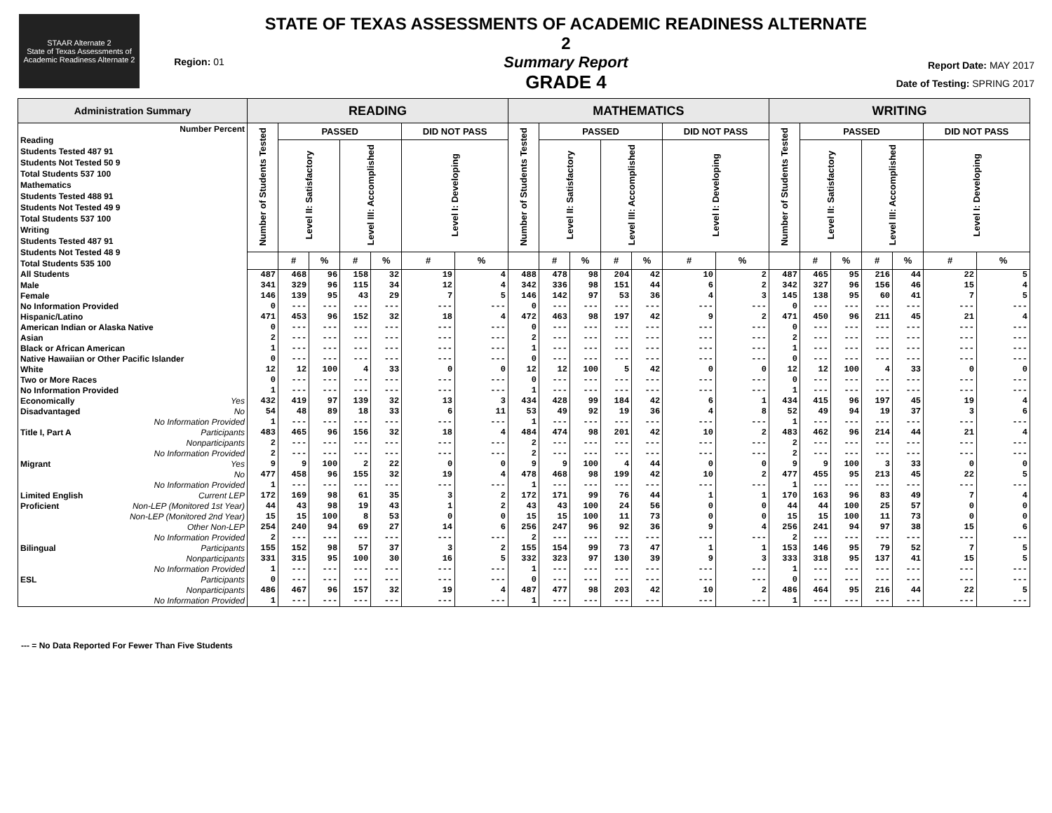STAAR Alternate 2
State of Texas Assessments of Academic Readiness Alternate 2
Region: 01
STATE OF TEXAS ASSESSMENTS OF ACADEMIC READINESS ALTERNATE 2
Summary Report
GRADE 4
Report Date: MAY 2017
Date of Testing: SPRING 2017
| Administration Summary | READING | | | | | | | MATHEMATICS | | | | | | | WRITING | | | | | | |
| --- | --- | --- | --- | --- | --- | --- | --- | --- | --- | --- | --- | --- | --- | --- | --- | --- | --- | --- | --- | --- | --- |
| Number Percent Reading Students Tested 487 91 Students Not Tested 50 9 Total Students 537 100 Mathematics Students Tested 488 91 Students Not Tested 49 9 Total Students 537 100 Writing Students Tested 487 91 Students Not Tested 48 9 Total Students 535 100 | Number of Students Tested | PASSED | | | | DID NOT PASS | | Number of Students Tested | PASSED | | | | DID NOT PASS | | Number of Students Tested | PASSED | | | | DID NOT PASS | |
| | | Level II: Satisfactory | | Level III: Accomplished | | Level I: Developing | | | Level II: Satisfactory | | Level III: Accomplished | | Level I: Developing | | | Level II: Satisfactory | | Level III: Accomplished | | Level I: Developing | |
| | | # | % | # | % | # | % | | # | % | # | % | # | % | | # | % | # | % | # | % |
| All Students | 487 | 468 | 96 | 158 | 32 | 19 | 4 | 488 | 478 | 98 | 204 | 42 | 10 | 2 | 487 | 465 | 95 | 216 | 44 | 22 | 5 |
| Male | 341 | 329 | 96 | 115 | 34 | 12 | 4 | 342 | 336 | 98 | 151 | 44 | 6 | 2 | 342 | 327 | 96 | 156 | 46 | 15 | 4 |
| Female | 146 | 139 | 95 | 43 | 29 | 7 | 5 | 146 | 142 | 97 | 53 | 36 | 4 | 3 | 145 | 138 | 95 | 60 | 41 | 7 | 5 |
| No Information Provided | 0 | --- | --- | --- | --- | --- | --- | 0 | --- | --- | --- | --- | --- | --- | 0 | --- | --- | --- | --- | --- | --- |
| Hispanic/Latino | 471 | 453 | 96 | 152 | 32 | 18 | 4 | 472 | 463 | 98 | 197 | 42 | 9 | 2 | 471 | 450 | 96 | 211 | 45 | 21 | 4 |
| American Indian or Alaska Native | 0 | --- | --- | --- | --- | --- | --- | 0 | --- | --- | --- | --- | --- | --- | 0 | --- | --- | --- | --- | --- | --- |
| Asian | 2 | --- | --- | --- | --- | --- | --- | 2 | --- | --- | --- | --- | --- | --- | 2 | --- | --- | --- | --- | --- | --- |
| Black or African American | 1 | --- | --- | --- | --- | --- | --- | 1 | --- | --- | --- | --- | --- | --- | 1 | --- | --- | --- | --- | --- | --- |
| Native Hawaiian or Other Pacific Islander | 0 | --- | --- | --- | --- | --- | --- | 0 | --- | --- | --- | --- | --- | --- | 0 | --- | --- | --- | --- | --- | --- |
| White | 12 | 12 | 100 | 4 | 33 | 0 | 0 | 12 | 12 | 100 | 5 | 42 | 0 | 0 | 12 | 12 | 100 | 4 | 33 | 0 | 0 |
| Two or More Races | 0 | --- | --- | --- | --- | --- | --- | 0 | --- | --- | --- | --- | --- | --- | 0 | --- | --- | --- | --- | --- | --- |
| No Information Provided | 1 | --- | --- | --- | --- | --- | --- | 1 | --- | --- | --- | --- | --- | --- | 1 | --- | --- | --- | --- | --- | --- |
| Economically Yes | 432 | 419 | 97 | 139 | 32 | 13 | 3 | 434 | 428 | 99 | 184 | 42 | 6 | 1 | 434 | 415 | 96 | 197 | 45 | 19 | 4 |
| Disadvantaged No | 54 | 48 | 89 | 18 | 33 | 6 | 11 | 53 | 49 | 92 | 19 | 36 | 4 | 8 | 52 | 49 | 94 | 19 | 37 | 3 | 6 |
| No Information Provided | 1 | --- | --- | --- | --- | --- | --- | 1 | --- | --- | --- | --- | --- | --- | 1 | --- | --- | --- | --- | --- | --- |
| Title I, Part A Participants | 483 | 465 | 96 | 156 | 32 | 18 | 4 | 484 | 474 | 98 | 201 | 42 | 10 | 2 | 483 | 462 | 96 | 214 | 44 | 21 | 4 |
| Nonparticipants | 2 | --- | --- | --- | --- | --- | --- | 2 | --- | --- | --- | --- | --- | --- | 2 | --- | --- | --- | --- | --- | --- |
| No Information Provided | 2 | --- | --- | --- | --- | --- | --- | 2 | --- | --- | --- | --- | --- | --- | 2 | --- | --- | --- | --- | --- | --- |
| Migrant Yes | 9 | 9 | 100 | 2 | 22 | 0 | 0 | 9 | 9 | 100 | 4 | 44 | 0 | 0 | 9 | 9 | 100 | 3 | 33 | 0 | 0 |
| No | 477 | 458 | 96 | 155 | 32 | 19 | 4 | 478 | 468 | 98 | 199 | 42 | 10 | 2 | 477 | 455 | 95 | 213 | 45 | 22 | 5 |
| No Information Provided | 1 | --- | --- | --- | --- | --- | --- | 1 | --- | --- | --- | --- | --- | --- | 1 | --- | --- | --- | --- | --- | --- |
| Limited English Current LEP | 172 | 169 | 98 | 61 | 35 | 3 | 2 | 172 | 171 | 99 | 76 | 44 | 1 | 1 | 170 | 163 | 96 | 83 | 49 | 7 | 4 |
| Proficient Non-LEP (Monitored 1st Year) | 44 | 43 | 98 | 19 | 43 | 1 | 2 | 43 | 43 | 100 | 24 | 56 | 0 | 0 | 44 | 44 | 100 | 25 | 57 | 0 | 0 |
| Non-LEP (Monitored 2nd Year) | 15 | 15 | 100 | 8 | 53 | 0 | 0 | 15 | 15 | 100 | 11 | 73 | 0 | 0 | 15 | 15 | 100 | 11 | 73 | 0 | 0 |
| Other Non-LEP | 254 | 240 | 94 | 69 | 27 | 14 | 6 | 256 | 247 | 96 | 92 | 36 | 9 | 4 | 256 | 241 | 94 | 97 | 38 | 15 | 6 |
| No Information Provided | 2 | --- | --- | --- | --- | --- | --- | 2 | --- | --- | --- | --- | --- | --- | 2 | --- | --- | --- | --- | --- | --- |
| Bilingual Participants | 155 | 152 | 98 | 57 | 37 | 3 | 2 | 155 | 154 | 99 | 73 | 47 | 1 | 1 | 153 | 146 | 95 | 79 | 52 | 7 | 5 |
| Nonparticipants | 331 | 315 | 95 | 100 | 30 | 16 | 5 | 332 | 323 | 97 | 130 | 39 | 9 | 3 | 333 | 318 | 95 | 137 | 41 | 15 | 5 |
| No Information Provided | 1 | --- | --- | --- | --- | --- | --- | 1 | --- | --- | --- | --- | --- | --- | 1 | --- | --- | --- | --- | --- | --- |
| ESL Participants | 0 | --- | --- | --- | --- | --- | --- | 0 | --- | --- | --- | --- | --- | --- | 0 | --- | --- | --- | --- | --- | --- |
| Nonparticipants | 486 | 467 | 96 | 157 | 32 | 19 | 4 | 487 | 477 | 98 | 203 | 42 | 10 | 2 | 486 | 464 | 95 | 216 | 44 | 22 | 5 |
| No Information Provided | 1 | --- | --- | --- | --- | --- | --- | 1 | --- | --- | --- | --- | --- | --- | 1 | --- | --- | --- | --- | --- | --- |
--- = No Data Reported For Fewer Than Five Students